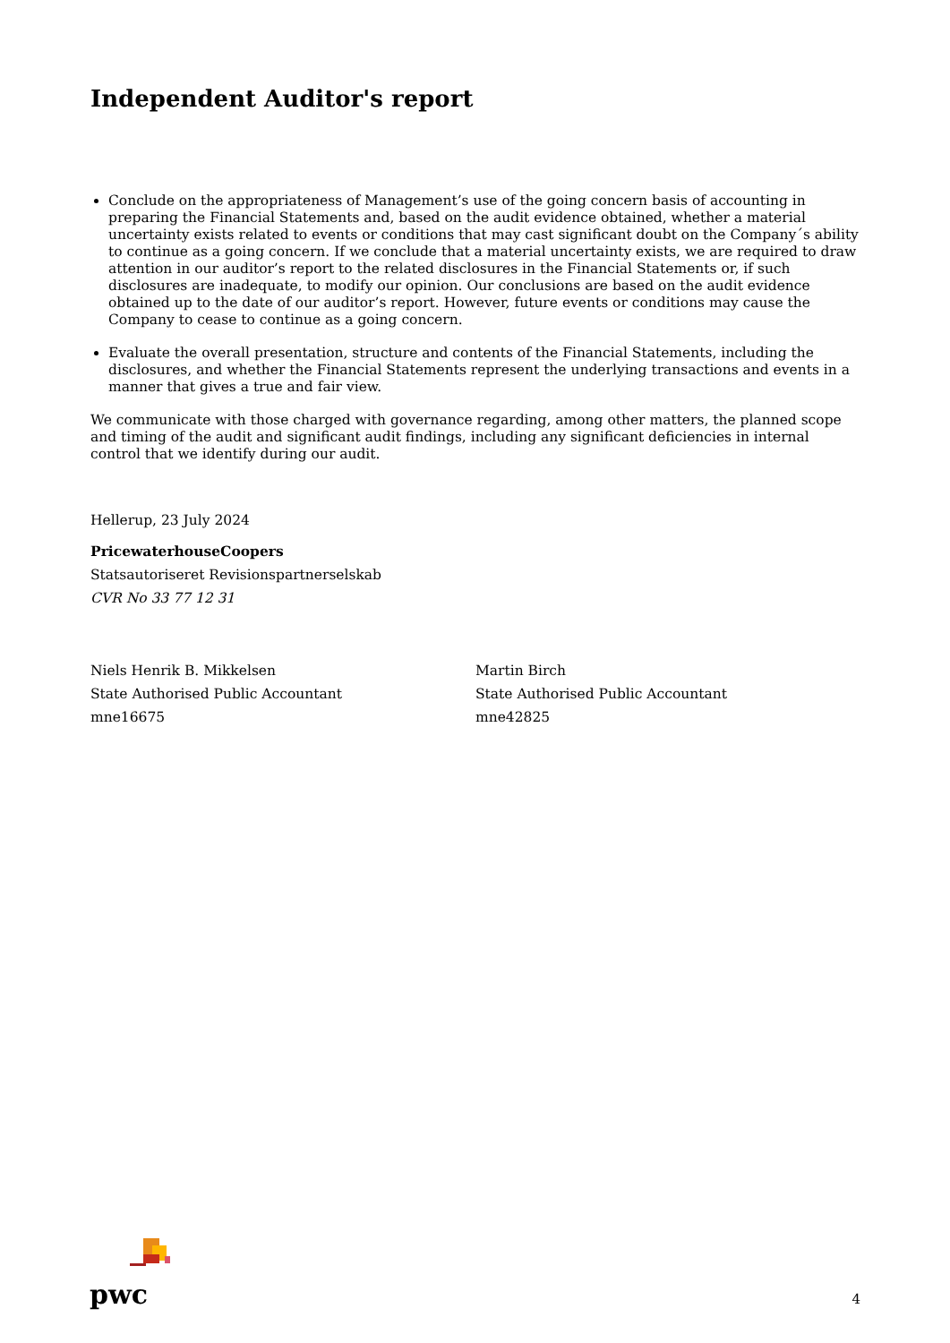Independent Auditor's report
Conclude on the appropriateness of Management’s use of the going concern basis of accounting in preparing the Financial Statements and, based on the audit evidence obtained, whether a material uncertainty exists related to events or conditions that may cast significant doubt on the Company´s ability to continue as a going concern. If we conclude that a material uncertainty exists, we are required to draw attention in our auditor’s report to the related disclosures in the Financial Statements or, if such disclosures are inadequate, to modify our opinion. Our conclusions are based on the audit evidence obtained up to the date of our auditor’s report. However, future events or conditions may cause the Company to cease to continue as a going concern.
Evaluate the overall presentation, structure and contents of the Financial Statements, including the disclosures, and whether the Financial Statements represent the underlying transactions and events in a manner that gives a true and fair view.
We communicate with those charged with governance regarding, among other matters, the planned scope and timing of the audit and significant audit findings, including any significant deficiencies in internal control that we identify during our audit.
Hellerup, 23 July 2024
PricewaterhouseCoopers
Statsautoriseret Revisionspartnerselskab
CVR No 33 77 12 31
Niels Henrik B. Mikkelsen
State Authorised Public Accountant
mne16675
Martin Birch
State Authorised Public Accountant
mne42825
pwc
4